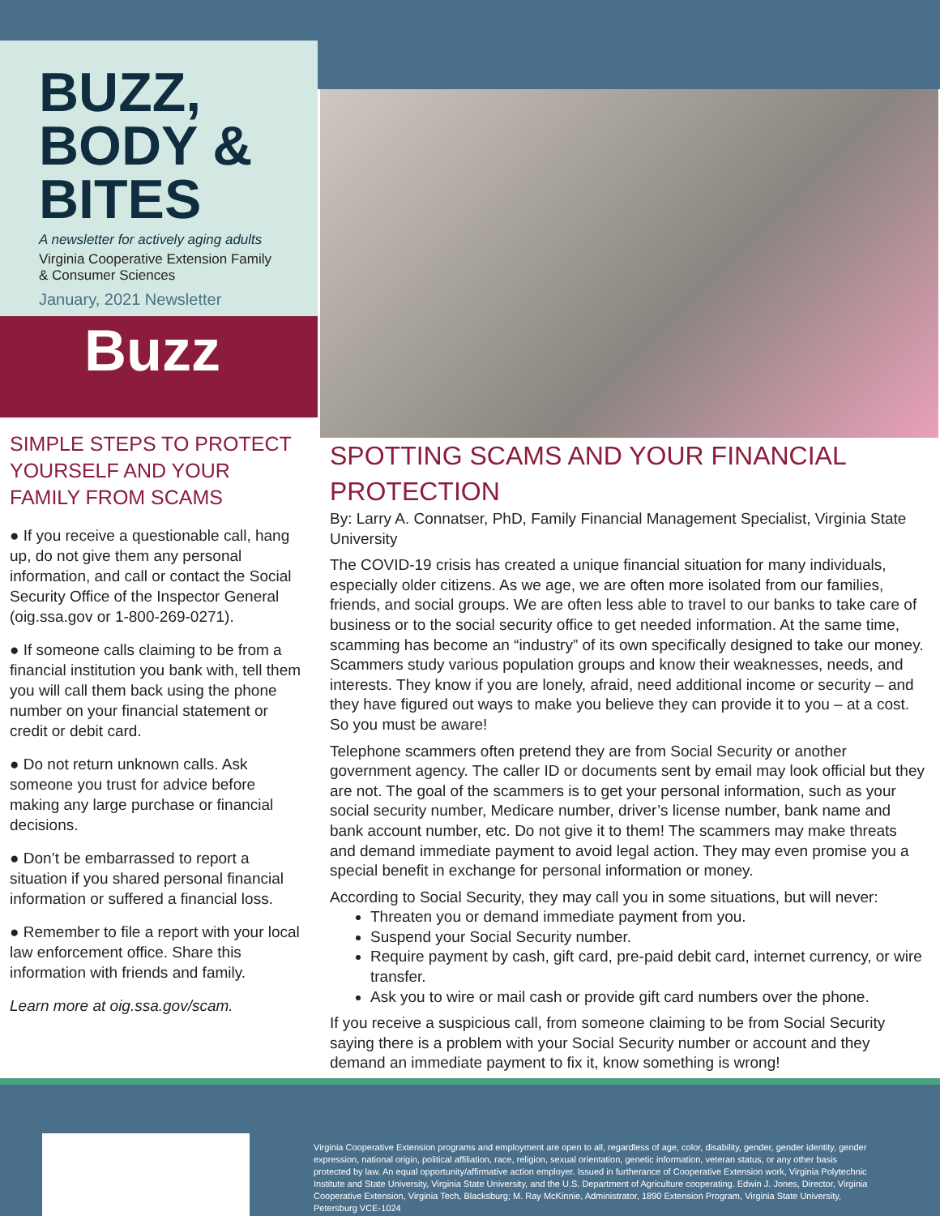BUZZ,
BODY &
BITES
A newsletter for actively aging adults
Virginia Cooperative Extension Family
& Consumer Sciences
January, 2021 Newsletter
Buzz
SIMPLE STEPS TO PROTECT YOURSELF AND YOUR FAMILY FROM SCAMS
● If you receive a questionable call, hang up, do not give them any personal information, and call or contact the Social Security Office of the Inspector General (oig.ssa.gov or 1-800-269-0271).
● If someone calls claiming to be from a financial institution you bank with, tell them you will call them back using the phone number on your financial statement or credit or debit card.
● Do not return unknown calls. Ask someone you trust for advice before making any large purchase or financial decisions.
● Don’t be embarrassed to report a situation if you shared personal financial information or suffered a financial loss.
● Remember to file a report with your local law enforcement office. Share this information with friends and family.
Learn more at oig.ssa.gov/scam.
SPOTTING SCAMS AND YOUR FINANCIAL PROTECTION
By: Larry A. Connatser, PhD, Family Financial Management Specialist, Virginia State University
The COVID-19 crisis has created a unique financial situation for many individuals, especially older citizens. As we age, we are often more isolated from our families, friends, and social groups. We are often less able to travel to our banks to take care of business or to the social security office to get needed information. At the same time, scamming has become an “industry” of its own specifically designed to take our money. Scammers study various population groups and know their weaknesses, needs, and interests. They know if you are lonely, afraid, need additional income or security – and they have figured out ways to make you believe they can provide it to you – at a cost. So you must be aware!
Telephone scammers often pretend they are from Social Security or another government agency. The caller ID or documents sent by email may look official but they are not. The goal of the scammers is to get your personal information, such as your social security number, Medicare number, driver’s license number, bank name and bank account number, etc. Do not give it to them! The scammers may make threats and demand immediate payment to avoid legal action. They may even promise you a special benefit in exchange for personal information or money.
According to Social Security, they may call you in some situations, but will never:
Threaten you or demand immediate payment from you.
Suspend your Social Security number.
Require payment by cash, gift card, pre-paid debit card, internet currency, or wire transfer.
Ask you to wire or mail cash or provide gift card numbers over the phone.
If you receive a suspicious call, from someone claiming to be from Social Security saying there is a problem with your Social Security number or account and they demand an immediate payment to fix it, know something is wrong!
Virginia Cooperative Extension programs and employment are open to all, regardless of age, color, disability, gender, gender identity, gender expression, national origin, political affiliation, race, religion, sexual orientation, genetic information, veteran status, or any other basis protected by law. An equal opportunity/affirmative action employer. Issued in furtherance of Cooperative Extension work, Virginia Polytechnic Institute and State University, Virginia State University, and the U.S. Department of Agriculture cooperating. Edwin J. Jones, Director, Virginia Cooperative Extension, Virginia Tech, Blacksburg; M. Ray McKinnie, Administrator, 1890 Extension Program, Virginia State University, Petersburg VCE-1024